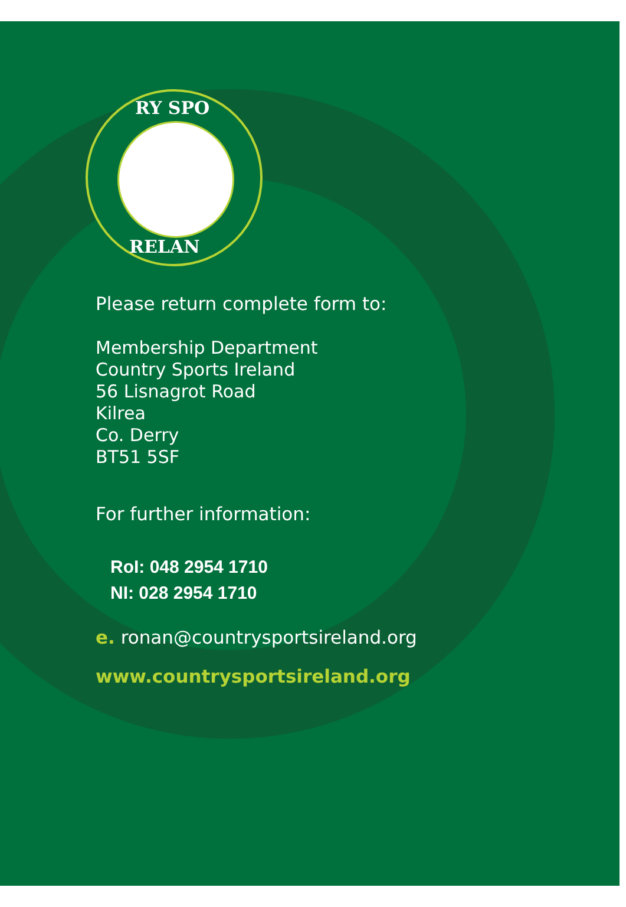RY SPO
RELAN
Please return complete form to:
Membership Department
Country Sports Ireland
56 Lisnagrot Road
Kilrea
Co. Derry
BT51 5SF
For further information:
RoI: 048 2954 1710
NI: 028 2954 1710
e. ronan@countrysportsireland.org
www.countrysportsireland.org